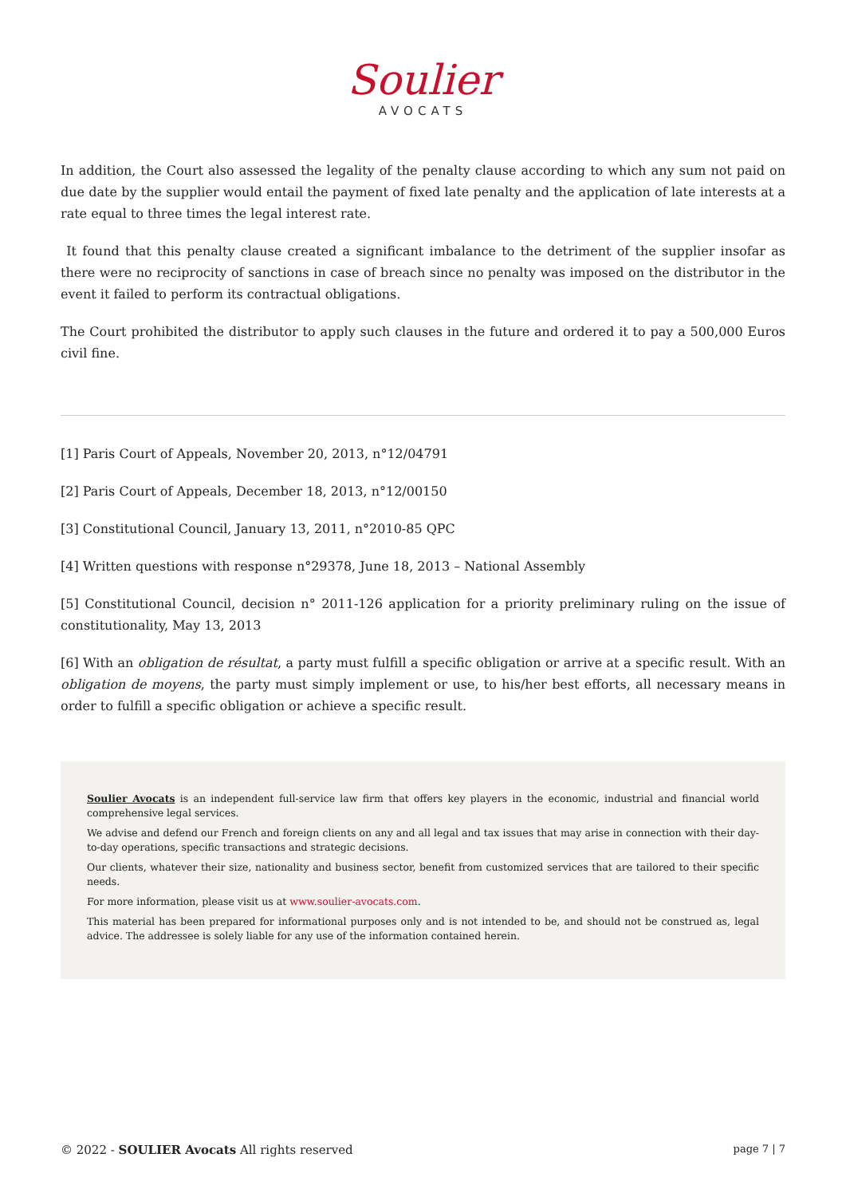Soulier
AVOCATS
In addition, the Court also assessed the legality of the penalty clause according to which any sum not paid on due date by the supplier would entail the payment of fixed late penalty and the application of late interests at a rate equal to three times the legal interest rate.
It found that this penalty clause created a significant imbalance to the detriment of the supplier insofar as there were no reciprocity of sanctions in case of breach since no penalty was imposed on the distributor in the event it failed to perform its contractual obligations.
The Court prohibited the distributor to apply such clauses in the future and ordered it to pay a 500,000 Euros civil fine.
[1] Paris Court of Appeals, November 20, 2013, n°12/04791
[2] Paris Court of Appeals, December 18, 2013, n°12/00150
[3] Constitutional Council, January 13, 2011, n°2010-85 QPC
[4] Written questions with response n°29378, June 18, 2013 – National Assembly
[5] Constitutional Council, decision n° 2011-126 application for a priority preliminary ruling on the issue of constitutionality, May 13, 2013
[6] With an obligation de résultat, a party must fulfill a specific obligation or arrive at a specific result. With an obligation de moyens, the party must simply implement or use, to his/her best efforts, all necessary means in order to fulfill a specific obligation or achieve a specific result.
Soulier Avocats is an independent full-service law firm that offers key players in the economic, industrial and financial world comprehensive legal services.
We advise and defend our French and foreign clients on any and all legal and tax issues that may arise in connection with their day-to-day operations, specific transactions and strategic decisions.
Our clients, whatever their size, nationality and business sector, benefit from customized services that are tailored to their specific needs.
For more information, please visit us at www.soulier-avocats.com.
This material has been prepared for informational purposes only and is not intended to be, and should not be construed as, legal advice. The addressee is solely liable for any use of the information contained herein.
© 2022 - SOULIER Avocats All rights reserved page 7 | 7